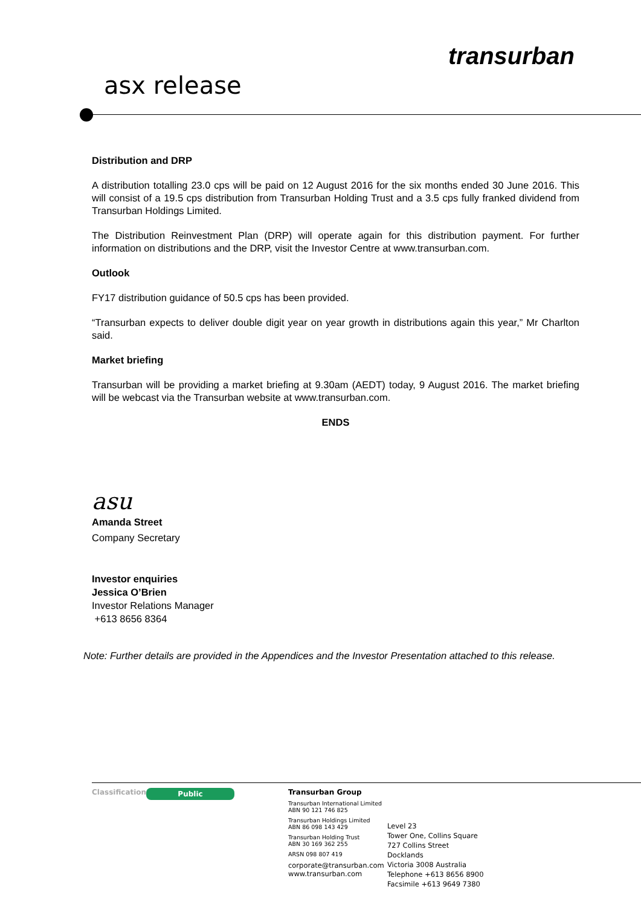transurban
asx release
Distribution and DRP
A distribution totalling 23.0 cps will be paid on 12 August 2016 for the six months ended 30 June 2016. This will consist of a 19.5 cps distribution from Transurban Holding Trust and a 3.5 cps fully franked dividend from Transurban Holdings Limited.
The Distribution Reinvestment Plan (DRP) will operate again for this distribution payment. For further information on distributions and the DRP, visit the Investor Centre at www.transurban.com.
Outlook
FY17 distribution guidance of 50.5 cps has been provided.
“Transurban expects to deliver double digit year on year growth in distributions again this year,” Mr Charlton said.
Market briefing
Transurban will be providing a market briefing at 9.30am (AEDT) today, 9 August 2016. The market briefing will be webcast via the Transurban website at www.transurban.com.
ENDS
asu
Amanda Street
Company Secretary
Investor enquiries
Jessica O’Brien
Investor Relations Manager
+613 8656 8364
Note: Further details are provided in the Appendices and the Investor Presentation attached to this release.
Classification
Public
Transurban Group
Transurban International Limited
ABN 90 121 746 825
Transurban Holdings Limited
ABN 86 098 143 429
Transurban Holding Trust
ABN 30 169 362 255
ARSN 098 807 419
corporate@transurban.com
www.transurban.com
Level 23
Tower One, Collins Square
727 Collins Street
Docklands
Victoria 3008 Australia
Telephone +613 8656 8900
Facsimile +613 9649 7380